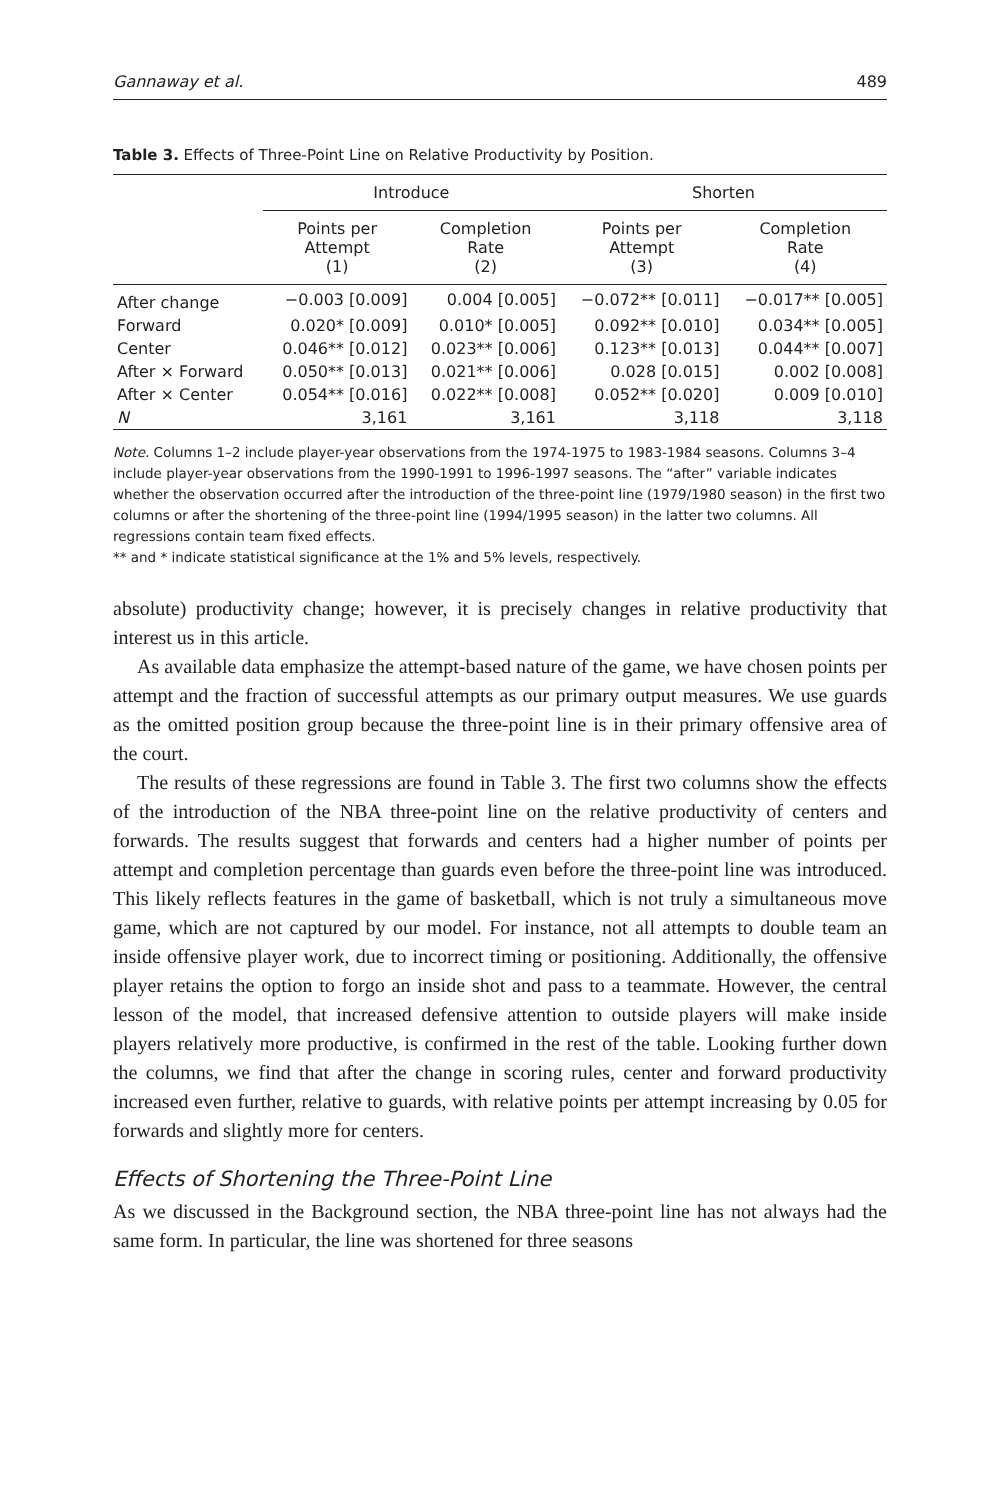Gannaway et al. 489
Table 3. Effects of Three-Point Line on Relative Productivity by Position.
| | Introduce | | Shorten | |
| --- | --- | --- | --- | --- |
| | Points per Attempt (1) | Completion Rate (2) | Points per Attempt (3) | Completion Rate (4) |
| After change | −0.003 [0.009] | 0.004 [0.005] | −0.072** [0.011] | −0.017** [0.005] |
| Forward | 0.020* [0.009] | 0.010* [0.005] | 0.092** [0.010] | 0.034** [0.005] |
| Center | 0.046** [0.012] | 0.023** [0.006] | 0.123** [0.013] | 0.044** [0.007] |
| After × Forward | 0.050** [0.013] | 0.021** [0.006] | 0.028 [0.015] | 0.002 [0.008] |
| After × Center | 0.054** [0.016] | 0.022** [0.008] | 0.052** [0.020] | 0.009 [0.010] |
| N | 3,161 | 3,161 | 3,118 | 3,118 |
Note. Columns 1–2 include player-year observations from the 1974-1975 to 1983-1984 seasons. Columns 3–4 include player-year observations from the 1990-1991 to 1996-1997 seasons. The “after” variable indicates whether the observation occurred after the introduction of the three-point line (1979/1980 season) in the first two columns or after the shortening of the three-point line (1994/1995 season) in the latter two columns. All regressions contain team fixed effects.
** and * indicate statistical significance at the 1% and 5% levels, respectively.
absolute) productivity change; however, it is precisely changes in relative productivity that interest us in this article.
As available data emphasize the attempt-based nature of the game, we have chosen points per attempt and the fraction of successful attempts as our primary output measures. We use guards as the omitted position group because the three-point line is in their primary offensive area of the court.
The results of these regressions are found in Table 3. The first two columns show the effects of the introduction of the NBA three-point line on the relative productivity of centers and forwards. The results suggest that forwards and centers had a higher number of points per attempt and completion percentage than guards even before the three-point line was introduced. This likely reflects features in the game of basketball, which is not truly a simultaneous move game, which are not captured by our model. For instance, not all attempts to double team an inside offensive player work, due to incorrect timing or positioning. Additionally, the offensive player retains the option to forgo an inside shot and pass to a teammate. However, the central lesson of the model, that increased defensive attention to outside players will make inside players relatively more productive, is confirmed in the rest of the table. Looking further down the columns, we find that after the change in scoring rules, center and forward productivity increased even further, relative to guards, with relative points per attempt increasing by 0.05 for forwards and slightly more for centers.
Effects of Shortening the Three-Point Line
As we discussed in the Background section, the NBA three-point line has not always had the same form. In particular, the line was shortened for three seasons